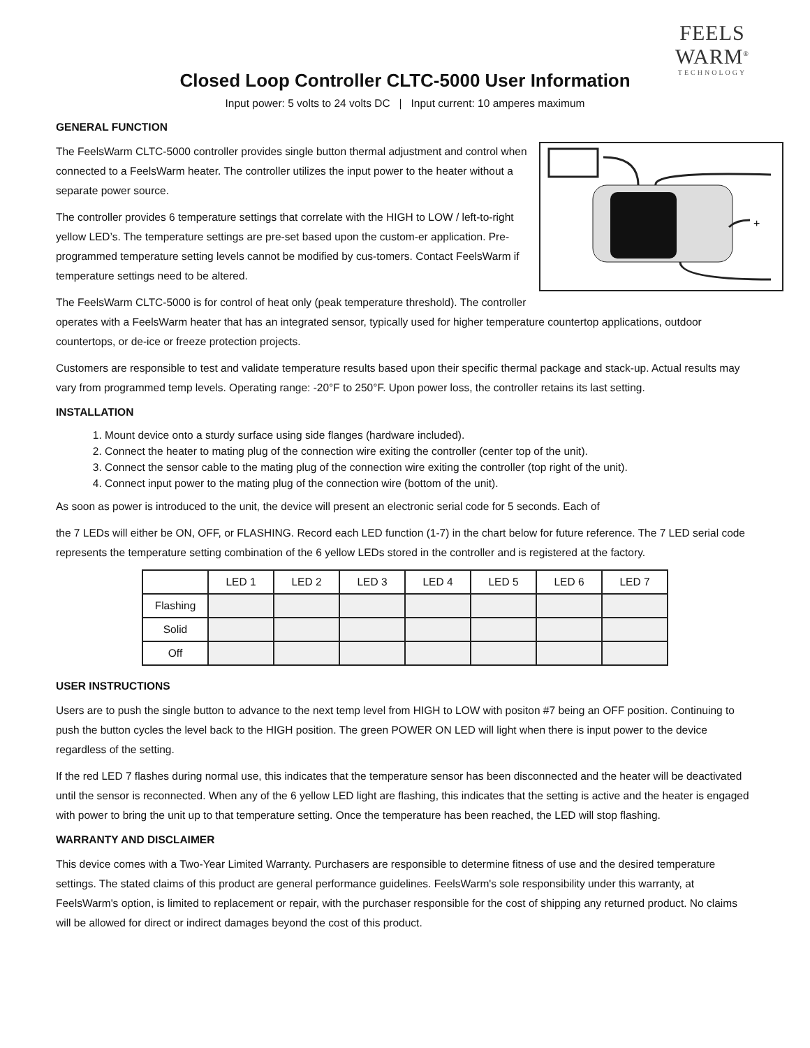FEELS WARM<sup>®</sup>
TECHNOLOGY
Closed Loop Controller CLTC-5000 User Information
Input power: 5 volts to 24 volts DC | Input current: 10 amperes maximum
GENERAL FUNCTION
+
The FeelsWarm CLTC-5000 controller provides single button thermal adjustment and control when connected to a FeelsWarm heater. The controller utilizes the input power to the heater without a separate power source.
The controller provides 6 temperature settings that correlate with the HIGH to LOW / left-to-right yellow LED’s. The temperature settings are pre-set based upon the custom-er application. Pre-programmed temperature setting levels cannot be modified by cus-tomers. Contact FeelsWarm if temperature settings need to be altered.
The FeelsWarm CLTC-5000 is for control of heat only (peak temperature threshold). The controller operates with a FeelsWarm heater that has an integrated sensor, typically used for higher temperature countertop applications, outdoor countertops, or de-ice or freeze protection projects.
Customers are responsible to test and validate temperature results based upon their specific thermal package and stack-up. Actual results may vary from programmed temp levels. Operating range: -20°F to 250°F. Upon power loss, the controller retains its last setting.
INSTALLATION
1. Mount device onto a sturdy surface using side flanges (hardware included).
2. Connect the heater to mating plug of the connection wire exiting the controller (center top of the unit).
3. Connect the sensor cable to the mating plug of the connection wire exiting the controller (top right of the unit).
4. Connect input power to the mating plug of the connection wire (bottom of the unit).
As soon as power is introduced to the unit, the device will present an electronic serial code for 5 seconds. Each of
the 7 LEDs will either be ON, OFF, or FLASHING. Record each LED function (1-7) in the chart below for future reference. The 7 LED serial code represents the temperature setting combination of the 6 yellow LEDs stored in the controller and is registered at the factory.
| | LED 1 | LED 2 | LED 3 | LED 4 | LED 5 | LED 6 | LED 7 |
| --- | --- | --- | --- | --- | --- | --- | --- |
| Flashing | | | | | | | |
| Solid | | | | | | | |
| Off | | | | | | | |
USER INSTRUCTIONS
Users are to push the single button to advance to the next temp level from HIGH to LOW with positon #7 being an OFF position. Continuing to push the button cycles the level back to the HIGH position. The green POWER ON LED will light when there is input power to the device regardless of the setting.
If the red LED 7 flashes during normal use, this indicates that the temperature sensor has been disconnected and the heater will be deactivated until the sensor is reconnected. When any of the 6 yellow LED light are flashing, this indicates that the setting is active and the heater is engaged with power to bring the unit up to that temperature setting. Once the temperature has been reached, the LED will stop flashing.
WARRANTY AND DISCLAIMER
This device comes with a Two-Year Limited Warranty. Purchasers are responsible to determine fitness of use and the desired temperature settings. The stated claims of this product are general performance guidelines. FeelsWarm's sole responsibility under this warranty, at FeelsWarm's option, is limited to replacement or repair, with the purchaser responsible for the cost of shipping any returned product. No claims will be allowed for direct or indirect damages beyond the cost of this product.